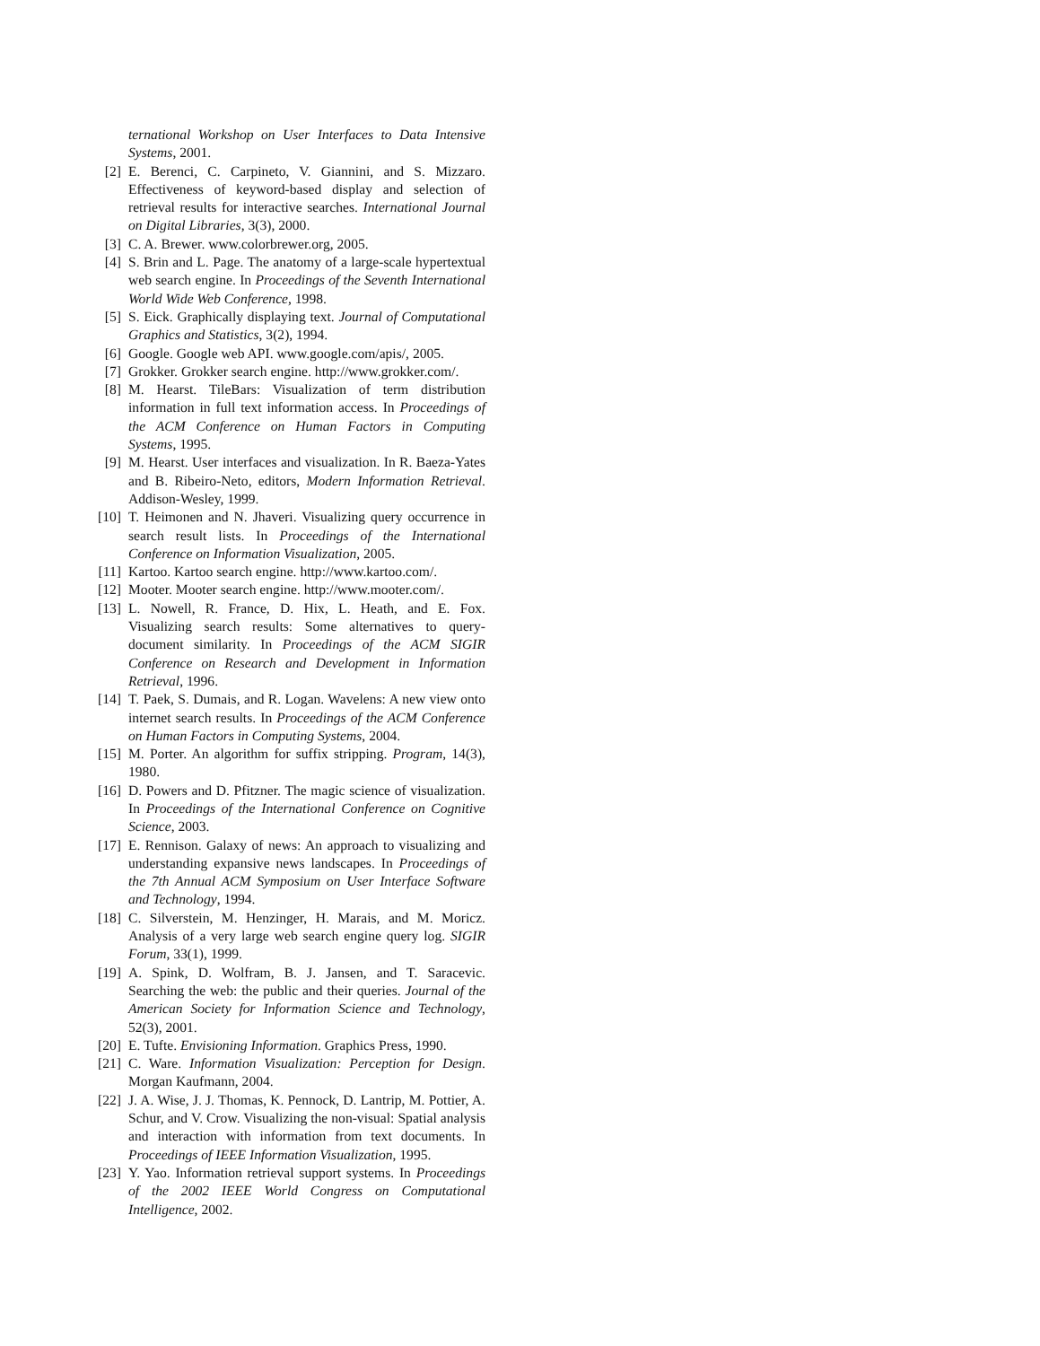ternational Workshop on User Interfaces to Data Intensive Systems, 2001.
[2] E. Berenci, C. Carpineto, V. Giannini, and S. Mizzaro. Effectiveness of keyword-based display and selection of retrieval results for interactive searches. International Journal on Digital Libraries, 3(3), 2000.
[3] C. A. Brewer. www.colorbrewer.org, 2005.
[4] S. Brin and L. Page. The anatomy of a large-scale hypertextual web search engine. In Proceedings of the Seventh International World Wide Web Conference, 1998.
[5] S. Eick. Graphically displaying text. Journal of Computational Graphics and Statistics, 3(2), 1994.
[6] Google. Google web API. www.google.com/apis/, 2005.
[7] Grokker. Grokker search engine. http://www.grokker.com/.
[8] M. Hearst. TileBars: Visualization of term distribution information in full text information access. In Proceedings of the ACM Conference on Human Factors in Computing Systems, 1995.
[9] M. Hearst. User interfaces and visualization. In R. Baeza-Yates and B. Ribeiro-Neto, editors, Modern Information Retrieval. Addison-Wesley, 1999.
[10] T. Heimonen and N. Jhaveri. Visualizing query occurrence in search result lists. In Proceedings of the International Conference on Information Visualization, 2005.
[11] Kartoo. Kartoo search engine. http://www.kartoo.com/.
[12] Mooter. Mooter search engine. http://www.mooter.com/.
[13] L. Nowell, R. France, D. Hix, L. Heath, and E. Fox. Visualizing search results: Some alternatives to query-document similarity. In Proceedings of the ACM SIGIR Conference on Research and Development in Information Retrieval, 1996.
[14] T. Paek, S. Dumais, and R. Logan. Wavelens: A new view onto internet search results. In Proceedings of the ACM Conference on Human Factors in Computing Systems, 2004.
[15] M. Porter. An algorithm for suffix stripping. Program, 14(3), 1980.
[16] D. Powers and D. Pfitzner. The magic science of visualization. In Proceedings of the International Conference on Cognitive Science, 2003.
[17] E. Rennison. Galaxy of news: An approach to visualizing and understanding expansive news landscapes. In Proceedings of the 7th Annual ACM Symposium on User Interface Software and Technology, 1994.
[18] C. Silverstein, M. Henzinger, H. Marais, and M. Moricz. Analysis of a very large web search engine query log. SIGIR Forum, 33(1), 1999.
[19] A. Spink, D. Wolfram, B. J. Jansen, and T. Saracevic. Searching the web: the public and their queries. Journal of the American Society for Information Science and Technology, 52(3), 2001.
[20] E. Tufte. Envisioning Information. Graphics Press, 1990.
[21] C. Ware. Information Visualization: Perception for Design. Morgan Kaufmann, 2004.
[22] J. A. Wise, J. J. Thomas, K. Pennock, D. Lantrip, M. Pottier, A. Schur, and V. Crow. Visualizing the non-visual: Spatial analysis and interaction with information from text documents. In Proceedings of IEEE Information Visualization, 1995.
[23] Y. Yao. Information retrieval support systems. In Proceedings of the 2002 IEEE World Congress on Computational Intelligence, 2002.